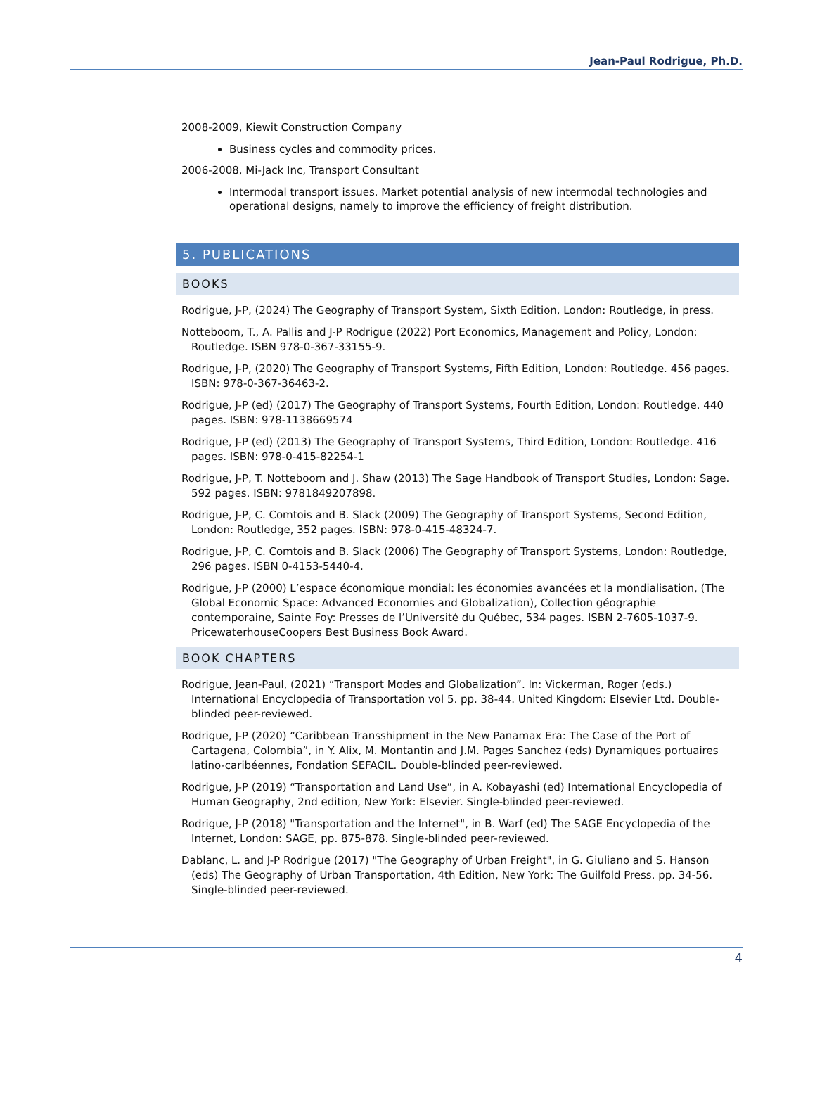Jean-Paul Rodrigue, Ph.D.
2008-2009, Kiewit Construction Company
Business cycles and commodity prices.
2006-2008, Mi-Jack Inc, Transport Consultant
Intermodal transport issues. Market potential analysis of new intermodal technologies and operational designs, namely to improve the efficiency of freight distribution.
5. PUBLICATIONS
BOOKS
Rodrigue, J-P, (2024) The Geography of Transport System, Sixth Edition, London: Routledge, in press.
Notteboom, T., A. Pallis and J-P Rodrigue (2022) Port Economics, Management and Policy, London: Routledge. ISBN 978-0-367-33155-9.
Rodrigue, J-P, (2020) The Geography of Transport Systems, Fifth Edition, London: Routledge. 456 pages. ISBN: 978-0-367-36463-2.
Rodrigue, J-P (ed) (2017) The Geography of Transport Systems, Fourth Edition, London: Routledge. 440 pages. ISBN: 978-1138669574
Rodrigue, J-P (ed) (2013) The Geography of Transport Systems, Third Edition, London: Routledge. 416 pages. ISBN: 978-0-415-82254-1
Rodrigue, J-P, T. Notteboom and J. Shaw (2013) The Sage Handbook of Transport Studies, London: Sage. 592 pages. ISBN: 9781849207898.
Rodrigue, J-P, C. Comtois and B. Slack (2009) The Geography of Transport Systems, Second Edition, London: Routledge, 352 pages. ISBN: 978-0-415-48324-7.
Rodrigue, J-P, C. Comtois and B. Slack (2006) The Geography of Transport Systems, London: Routledge, 296 pages. ISBN 0-4153-5440-4.
Rodrigue, J-P (2000) L’espace économique mondial: les économies avancées et la mondialisation, (The Global Economic Space: Advanced Economies and Globalization), Collection géographie contemporaine, Sainte Foy: Presses de l’Université du Québec, 534 pages. ISBN 2-7605-1037-9. PricewaterhouseCoopers Best Business Book Award.
BOOK CHAPTERS
Rodrigue, Jean-Paul, (2021) “Transport Modes and Globalization”. In: Vickerman, Roger (eds.) International Encyclopedia of Transportation vol 5. pp. 38-44. United Kingdom: Elsevier Ltd. Double-blinded peer-reviewed.
Rodrigue, J-P (2020) “Caribbean Transshipment in the New Panamax Era: The Case of the Port of Cartagena, Colombia”, in Y. Alix, M. Montantin and J.M. Pages Sanchez (eds) Dynamiques portuaires latino-caribéennes, Fondation SEFACIL. Double-blinded peer-reviewed.
Rodrigue, J-P (2019) “Transportation and Land Use”, in A. Kobayashi (ed) International Encyclopedia of Human Geography, 2nd edition, New York: Elsevier. Single-blinded peer-reviewed.
Rodrigue, J-P (2018) "Transportation and the Internet", in B. Warf (ed) The SAGE Encyclopedia of the Internet, London: SAGE, pp. 875-878. Single-blinded peer-reviewed.
Dablanc, L. and J-P Rodrigue (2017) "The Geography of Urban Freight", in G. Giuliano and S. Hanson (eds) The Geography of Urban Transportation, 4th Edition, New York: The Guilfold Press. pp. 34-56. Single-blinded peer-reviewed.
4